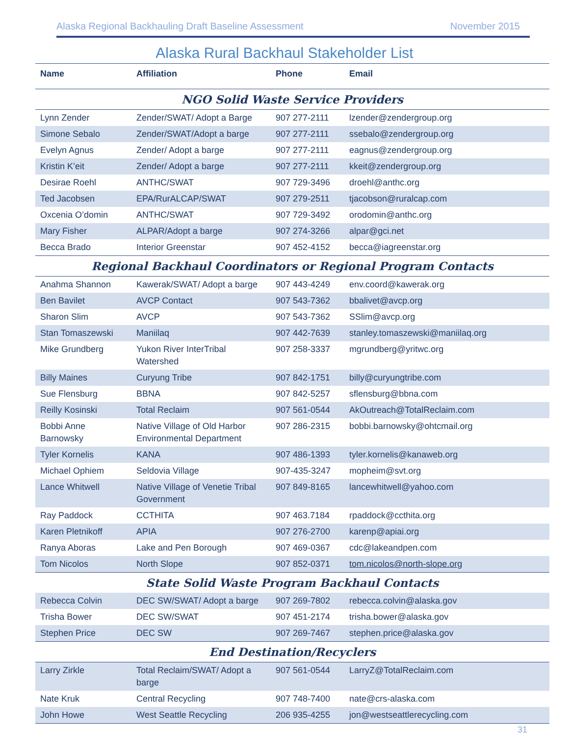Alaska Regional Backhauling Draft Baseline Assessment November 2015
Alaska Rural Backhaul Stakeholder List
| Name | Affiliation | Phone | Email |
| --- | --- | --- | --- |
| NGO Solid Waste Service Providers | | | |
| Lynn Zender | Zender/SWAT/ Adopt a Barge | 907 277-2111 | lzender@zendergroup.org |
| Simone Sebalo | Zender/SWAT/Adopt a barge | 907 277-2111 | ssebalo@zendergroup.org |
| Evelyn Agnus | Zender/ Adopt a barge | 907 277-2111 | eagnus@zendergroup.org |
| Kristin K’eit | Zender/ Adopt a barge | 907 277-2111 | kkeit@zendergroup.org |
| Desirae Roehl | ANTHC/SWAT | 907 729-3496 | droehl@anthc.org |
| Ted Jacobsen | EPA/RurALCAP/SWAT | 907 279-2511 | tjacobson@ruralcap.com |
| Oxcenia O’domin | ANTHC/SWAT | 907 729-3492 | orodomin@anthc.org |
| Mary Fisher | ALPAR/Adopt a barge | 907 274-3266 | alpar@gci.net |
| Becca Brado | Interior Greenstar | 907 452-4152 | becca@iagreenstar.org |
| Regional Backhaul Coordinators or Regional Program Contacts | | | |
| Anahma Shannon | Kawerak/SWAT/ Adopt a barge | 907 443-4249 | env.coord@kawerak.org |
| Ben Bavilet | AVCP Contact | 907 543-7362 | bbalivet@avcp.org |
| Sharon Slim | AVCP | 907 543-7362 | SSlim@avcp.org |
| Stan Tomaszewski | Maniilaq | 907 442-7639 | stanley.tomaszewski@maniilaq.org |
| Mike Grundberg | Yukon River InterTribal Watershed | 907 258-3337 | mgrundberg@yritwc.org |
| Billy Maines | Curyung Tribe | 907 842-1751 | billy@curyungtribe.com |
| Sue Flensburg | BBNA | 907 842-5257 | sflensburg@bbna.com |
| Reilly Kosinski | Total Reclaim | 907 561-0544 | AkOutreach@TotalReclaim.com |
| Bobbi Anne Barnowsky | Native Village of Old Harbor Environmental Department | 907 286-2315 | bobbi.barnowsky@ohtcmail.org |
| Tyler Kornelis | KANA | 907 486-1393 | tyler.kornelis@kanaweb.org |
| Michael Ophiem | Seldovia Village | 907-435-3247 | mopheim@svt.org |
| Lance Whitwell | Native Village of Venetie Tribal Government | 907 849-8165 | lancewhitwell@yahoo.com |
| Ray Paddock | CCTHITA | 907 463.7184 | rpaddock@ccthita.org |
| Karen Pletnikoff | APIA | 907 276-2700 | karenp@apiai.org |
| Ranya Aboras | Lake and Pen Borough | 907 469-0367 | cdc@lakeandpen.com |
| Tom Nicolos | North Slope | 907 852-0371 | tom.nicolos@north-slope.org |
| State Solid Waste Program Backhaul Contacts | | | |
| Rebecca Colvin | DEC SW/SWAT/ Adopt a barge | 907 269-7802 | rebecca.colvin@alaska.gov |
| Trisha Bower | DEC SW/SWAT | 907 451-2174 | trisha.bower@alaska.gov |
| Stephen Price | DEC SW | 907 269-7467 | stephen.price@alaska.gov |
| End Destination/Recyclers | | | |
| Larry Zirkle | Total Reclaim/SWAT/ Adopt a barge | 907 561-0544 | LarryZ@TotalReclaim.com |
| Nate Kruk | Central Recycling | 907 748-7400 | nate@crs-alaska.com |
| John Howe | West Seattle Recycling | 206 935-4255 | jon@westseattlerecycling.com |
31